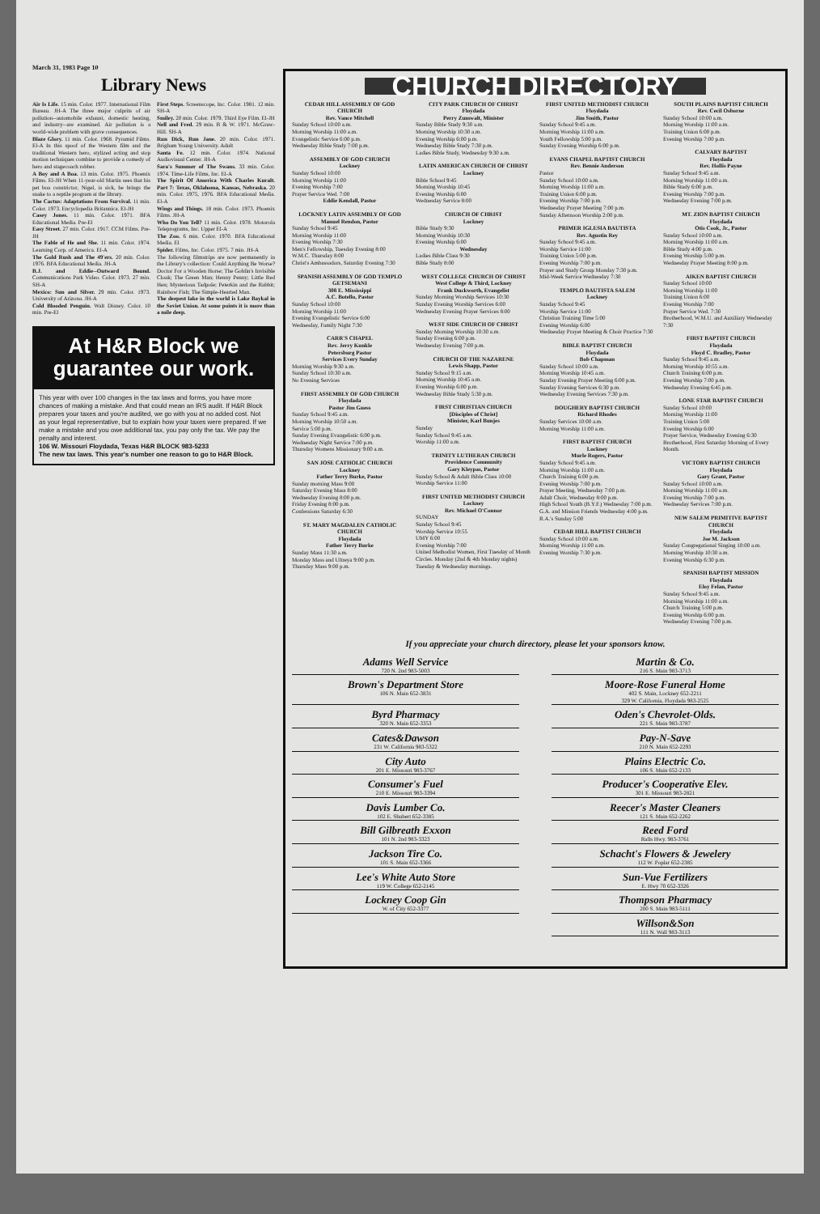March 31, 1983 Page 10
Library News
Air Is Life. 15 min. Color. 1977. International Film Bureau. JH-A The three major culprits of air pollution--automobile exhaust, domestic heating, and industry--are examined. Air pollution is a world-wide problem with grave consequences.
Blaze Glory. 11 min. Color. 1968. Pyramid Films. El-A In this spoof of the Western film and the traditional Western hero, stylized acting and stop motion techniques combine to provide a comedy of hero and stagecoach robber.
A Boy and A Boa. 13 min. Color. 1975. Phoenix Films. El-JH When 11-year-old Martin sees that his pet boa constrictor, Nigel, is sick, he brings the snake to a reptile program at the library.
The Cactus: Adaptations From Survival. 11 min. Color. 1973. Encyclopedia Britannica. El-JH
Casey Jones. 11 min. Color. 1971. BFA Educational Media. Pre-El
Easy Street. 27 min. Color. 1917. CCM Films. Pre-JH
The Fable of He and She. 11 min. Color. 1974. Learning Corp. of America. El-A
The Gold Rush and The 49'ers. 20 min. Color. 1976. BFA Educational Media. JH-A
B.J. and Eddie--Outward Bound. Communications Park Video. Color. 1973. 27 min. SH-A
Mexico: Sun and Silver. 29 min. Color. 1973. University of Arizona. JH-A
Cold Blooded Penguin. Walt Disney. Color. 10 min. Pre-El
First Steps. Screenscope, Inc. Color. 1981. 12 min. SH-A
Smiley. 20 min. Color. 1979. Third Eye Film. El-JH
Nell and Fred. 29 min. B & W. 1971. McGraw-Hill. SH-A
Run Dick, Run Jane. 20 min. Color. 1971. Brigham Young University. Adult
Santa Fe. 12 min. Color. 1974. National Audiovisual Center. JH-A
Sara's Summer of The Swans. 33 min. Color. 1974. Time-Life Films, Inc. El-A
The Spirit Of America With Charles Kuralt. Part 7: Texas, Oklahoma, Kansas, Nebraska. 20 min. Color. 1975, 1976. BFA Educational Media. El-A
Wings and Things. 18 min. Color. 1973. Phoenix Films. JH-A
Who Do You Tell? 11 min. Color. 1978. Motorola Teleprograms, Inc. Upper El-A
The Zoo. 6 min. Color. 1970. BFA Educational Media. El
Spider. Films, Inc. Color. 1975. 7 min. JH-A
The following filmstrips are now permanently in the Library's collection: Could Anything Be Worse? Doctor For a Wooden Horse; The Goblin's Invisible Cloak; The Green Man; Henny Penny; Little Red Hen; Mysterious Tadpole; Peterkin and the Rabbit; Rainbow Fish; The Simple-Hearted Man.
The deepest lake in the world is Lake Baykal in the Soviet Union. At some points it is more than a mile deep.
At H&R Block we guarantee our work.
This year with over 100 changes in the tax laws and forms, you have more chances of making a mistake. And that could mean an IRS audit. If H&R Block prepares your taxes and you're audited, we go with you at no added cost. Not as your legal representative, but to explain how your taxes were prepared. If we make a mistake and you owe additional tax, you pay only the tax. We pay the penalty and interest.
106 W. Missouri Floydada, Texas H&R BLOCK 983-5233
The new tax laws. This year's number one reason to go to H&R Block.
CHURCH DIRECTORY
CEDAR HILL ASSEMBLY OF GOD CHURCH
Rev. Vance Mitchell
Sunday School 10:00 a.m.
Morning Worship 11:00 a.m.
Evangelistic Service 6:00 p.m.
Wednesday Bible Study 7:00 p.m.
ASSEMBLY OF GOD CHURCH
Lockney
Sunday School 10:00
Morning Worship 11:00
Evening Worship 7:00
Prayer Service Wed. 7:00
Eddie Kendall, Pastor
LOCKNEY LATIN ASSEMBLY OF GOD
Manuel Rendon, Pastor
Sunday School 9:45
Morning Worship 11:00
Evening Worship 7:30
Men's Fellowship, Tuesday Evening 8:00
W.M.C. Thursday 8:00
Christ's Ambassadors, Saturday Evening 7:30
SPANISH ASSEMBLY OF GOD TEMPLO GETSEMANI
308 E. Mississippi
A.C. Botello, Pastor
Sunday School 10:00
Morning Worship 11:00
Evening Evangelistic Service 6:00
Wednesday, Family Night 7:30
CARR'S CHAPEL
Rev. Jerry Kunkle
Petersburg Pastor
Services Every Sunday
Morning Worship 9:30 a.m.
Sunday School 10:30 a.m.
No Evening Services
FIRST ASSEMBLY OF GOD CHURCH
Floydada
Pastor Jim Guess
Sunday School 9:45 a.m.
Morning Worship 10:50 a.m.
Service 5:00 p.m.
Sunday Evening Evangelistic 6:00 p.m.
Wednesday Night Service 7:00 p.m.
Thursday Womens Missionary 9:00 a.m.
SAN JOSE CATHOLIC CHURCH
Lockney
Father Terry Burke, Pastor
Sunday morning Mass 9:00
Saturday Evening Mass 8:00
Wednesday Evening 8:00 p.m.
Friday Evening 8:00 p.m.
Confessions Saturday 6:30
ST. MARY MAGDALEN CATHOLIC CHURCH
Floydada
Father Terry Burke
Sunday Mass 11:30 a.m.
Monday Mass and Ultreya 9:00 p.m.
Thursday Mass 9:00 p.m.
CITY PARK CHURCH OF CHRIST
Floydada
Perry Zumwalt, Minister
Sunday Bible Study 9:30 a.m.
Morning Worship 10:30 a.m.
Evening Worship 6:00 p.m.
Wednesday Bible Study 7:30 p.m.
Ladies Bible Study, Wednesday 9:30 a.m.
LATIN AMERICAN CHURCH OF CHRIST
Lockney
Bible School 9:45
Morning Worship 10:45
Evening Worship 6:00
Wednesday Service 8:00
CHURCH OF CHRIST
Lockney
Bible Study 9:30
Morning Worship 10:30
Evening Worship 6:00
Wednesday
Ladies Bible Class 9:30
Bible Study 8:00
WEST COLLEGE CHURCH OF CHRIST
West College & Third, Lockney
Frank Duckworth, Evangelist
Sunday Morning Worship Services 10:30
Sunday Evening Worship Services 6:00
Wednesday Evening Prayer Services 8:00
WEST SIDE CHURCH OF CHRIST
Sunday Morning Worship 10:30 a.m.
Sunday Evening 6:00 p.m.
Wednesday Evening 7:00 p.m.
CHURCH OF THE NAZARENE
Lewis Shapp, Pastor
Sunday School 9:15 a.m.
Morning Worship 10:45 a.m.
Evening Worship 6:00 p.m.
Wednesday Bible Study 5:30 p.m.
FIRST CHRISTIAN CHURCH
[Disciples of Christ]
Minister, Karl Bunjes
Sunday
Sunday School 9:45 a.m.
Worship 11:00 a.m.
TRINITY LUTHERAN CHURCH
Providence Community
Gary Kleypas, Pastor
Sunday School & Adult Bible Class 10:00
Worship Service 11:00
FIRST UNITED METHODIST CHURCH
Lockney
Rev. Michael O'Connor
SUNDAY
Sunday School 9:45
Worship Service 10:55
UMY 6:00
Evening Worship 7:00
United Methodist Women, First Tuesday of Month Circles. Monday (2nd & 4th Monday nights) Tuesday & Wednesday mornings.
FIRST UNITED METHODIST CHURCH
Floydada
Jim Smith, Pastor
Sunday School 9:45 a.m.
Morning Worship 11:00 a.m.
Youth Fellowship 5:00 p.m.
Sunday Evening Worship 6:00 p.m.
EVANS CHAPEL BAPTIST CHURCH
Rev. Bennie Anderson
Pastor
Sunday School 10:00 a.m.
Morning Worship 11:00 a.m.
Training Union 6:00 p.m.
Evening Worship 7:00 p.m.
Wednesday Prayer Meeting 7:00 p.m.
Sunday Afternoon Worship 2:00 p.m.
PRIMER IGLESIA BAUTISTA
Rev. Agustin Rey
Sunday School 9:45 a.m.
Worship Service 11:00
Training Union 5:00 p.m.
Evening Worship 7:00 p.m.
Prayer and Study Group Monday 7:30 p.m.
Mid-Week Service Wednesday 7:30
TEMPLO BAUTISTA SALEM
Lockney
Sunday School 9:45
Worship Service 11:00
Christian Training Time 5:00
Evening Worship 6:00
Wednesday Prayer Meeting & Choir Practice 7:30
BIBLE BAPTIST CHURCH
Floydada
Bob Chapman
Sunday School 10:00 a.m.
Morning Worship 10:45 a.m.
Sunday Evening Prayer Meeting 6:00 p.m.
Sunday Evening Services 6:30 p.m.
Wednesday Evening Services 7:30 p.m.
DOUGHERY BAPTIST CHURCH
Richard Rhodes
Sunday Services 10:00 a.m.
Morning Worship 11:00 a.m.
FIRST BAPTIST CHURCH
Lockney
Murle Rogers, Pastor
Sunday School 9:45 a.m.
Morning Worship 11:00 a.m.
Church Training 6:00 p.m.
Evening Worship 7:00 p.m.
Prayer Meeting, Wednesday 7:00 p.m.
Adult Choir, Wednesday 8:00 p.m.
High School Youth (B.Y.F.) Wednesday 7:00 p.m.
G.A. and Mission Friends Wednesday 4:00 p.m.
R.A.'s Sunday 5:00
CEDAR HILL BAPTIST CHURCH
Sunday School 10:00 a.m.
Morning Worship 11:00 a.m.
Evening Worship 7:30 p.m.
SOUTH PLAINS BAPTIST CHURCH
Rev. Cecil Osborne
Sunday School 10:00 a.m.
Morning Worship 11:00 a.m.
Training Union 6:00 p.m.
Evening Worship 7:00 p.m.
CALVARY BAPTIST
Floydada
Rev. Hollis Payne
Sunday School 9:45 a.m.
Morning Worship 11:00 a.m.
Bible Study 6:00 p.m.
Evening Worship 7:00 p.m.
Wednesday Evening 7:00 p.m.
MT. ZION BAPTIST CHURCH
Floydada
Otis Cook, Jr., Pastor
Sunday School 10:00 a.m.
Morning Worship 11:00 a.m.
Bible Study 4:00 p.m.
Evening Worship 5:00 p.m.
Wednesday Prayer Meeting 8:00 p.m.
AIKEN BAPTIST CHURCH
Sunday School 10:00
Morning Worship 11:00
Training Union 6:00
Evening Worship 7:00
Prayer Service Wed. 7:30
Brotherhood, W.M.U. and Auxiliary Wednesday 7:30
FIRST BAPTIST CHURCH
Floydada
Floyd C. Bradley, Pastor
Sunday School 9:45 a.m.
Morning Worship 10:55 a.m.
Church Training 6:00 p.m.
Evening Worship 7:00 p.m.
Wednesday Evening 6:45 p.m.
LONE STAR BAPTIST CHURCH
Sunday School 10:00
Morning Worship 11:00
Training Union 5:00
Evening Worship 6:00
Prayer Service, Wednesday Evening 6:30
Brotherhood, First Saturday Morning of Every Month.
VICTORY BAPTIST CHURCH
Floydada
Gary Grant, Pastor
Sunday School 10:00 a.m.
Morning Worship 11:00 a.m.
Evening Worship 7:00 p.m.
Wednesday Services 7:00 p.m.
NEW SALEM PRIMITIVE BAPTIST CHURCH
Floydada
Joe M. Jackson
Sunday Congregational Singing 10:00 a.m.
Morning Worship 10:30 a.m.
Evening Worship 6:30 p.m.
SPANISH BAPTIST MISSION
Floydada
Eloy Felan, Pastor
Sunday School 9:45 a.m.
Morning Worship 11:00 a.m.
Church Training 5:00 p.m.
Evening Worship 6:00 p.m.
Wednesday Evening 7:00 p.m.
If you appreciate your church directory, please let your sponsors know.
Adams Well Service
720 N. 2nd 983-5003
Martin & Co.
216 S. Main 983-3713
Brown's Department Store
106 N. Main 652-3831
Moore-Rose Funeral Home
402 S. Main, Lockney 652-2211
329 W. California, Floydada 983-2525
Byrd Pharmacy
320 N. Main 652-3353
Oden's Chevrolet-Olds.
221 S. Main 983-3787
Cates&Dawson
231 W. California 983-5322
Pay-N-Save
210 N. Main 652-2293
City Auto
201 E. Missouri 983-3767
Plains Electric Co.
106 S. Main 652-2133
Consumer's Fuel
210 E. Missouri 983-3394
Producer's Cooperative Elev.
301 E. Missouri 983-2821
Davis Lumber Co.
102 E. Shubert 652-3385
Reecer's Master Cleaners
121 S. Main 652-2262
Bill Gilbreath Exxon
101 N. 2nd 983-3323
Reed Ford
Ralls Hwy. 983-3761
Jackson Tire Co.
101 S. Main 652-3366
Schacht's Flowers & Jewelery
112 W. Poplar 652-2385
Lee's White Auto Store
119 W. College 652-2145
Sun-Vue Fertilizers
E. Hwy 70 652-3326
Lockney Coop Gin
W. of City 652-3377
Thompson Pharmacy
200 S. Main 983-5111
Willson&Son
111 N. Wall 983-3113